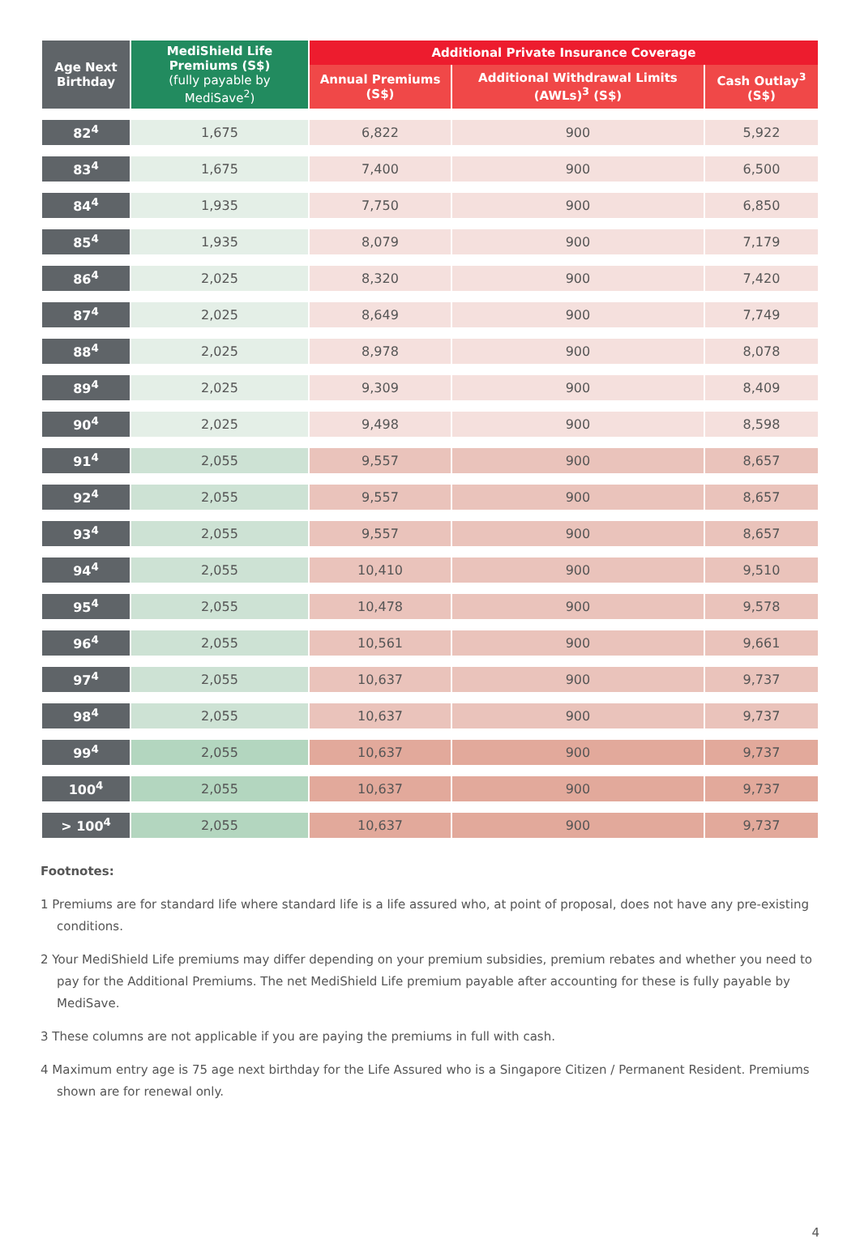| Age Next Birthday | MediShield Life Premiums (S$) (fully payable by MediSave<sup>2</sup>) | Additional Private Insurance Coverage | | |
| --- | --- | --- | --- | --- |
| | | Annual Premiums (S$) | Additional Withdrawal Limits (AWLs)<sup>3</sup> (S$) | Cash Outlay<sup>3</sup> (S$) |
| 82<sup>4</sup> | 1,675 | 6,822 | 900 | 5,922 |
| 83<sup>4</sup> | 1,675 | 7,400 | 900 | 6,500 |
| 84<sup>4</sup> | 1,935 | 7,750 | 900 | 6,850 |
| 85<sup>4</sup> | 1,935 | 8,079 | 900 | 7,179 |
| 86<sup>4</sup> | 2,025 | 8,320 | 900 | 7,420 |
| 87<sup>4</sup> | 2,025 | 8,649 | 900 | 7,749 |
| 88<sup>4</sup> | 2,025 | 8,978 | 900 | 8,078 |
| 89<sup>4</sup> | 2,025 | 9,309 | 900 | 8,409 |
| 90<sup>4</sup> | 2,025 | 9,498 | 900 | 8,598 |
| 91<sup>4</sup> | 2,055 | 9,557 | 900 | 8,657 |
| 92<sup>4</sup> | 2,055 | 9,557 | 900 | 8,657 |
| 93<sup>4</sup> | 2,055 | 9,557 | 900 | 8,657 |
| 94<sup>4</sup> | 2,055 | 10,410 | 900 | 9,510 |
| 95<sup>4</sup> | 2,055 | 10,478 | 900 | 9,578 |
| 96<sup>4</sup> | 2,055 | 10,561 | 900 | 9,661 |
| 97<sup>4</sup> | 2,055 | 10,637 | 900 | 9,737 |
| 98<sup>4</sup> | 2,055 | 10,637 | 900 | 9,737 |
| 99<sup>4</sup> | 2,055 | 10,637 | 900 | 9,737 |
| 100<sup>4</sup> | 2,055 | 10,637 | 900 | 9,737 |
| > 100<sup>4</sup> | 2,055 | 10,637 | 900 | 9,737 |
Footnotes:
1 Premiums are for standard life where standard life is a life assured who, at point of proposal, does not have any pre-existing conditions.
2 Your MediShield Life premiums may differ depending on your premium subsidies, premium rebates and whether you need to pay for the Additional Premiums. The net MediShield Life premium payable after accounting for these is fully payable by MediSave.
3 These columns are not applicable if you are paying the premiums in full with cash.
4 Maximum entry age is 75 age next birthday for the Life Assured who is a Singapore Citizen / Permanent Resident. Premiums shown are for renewal only.
4